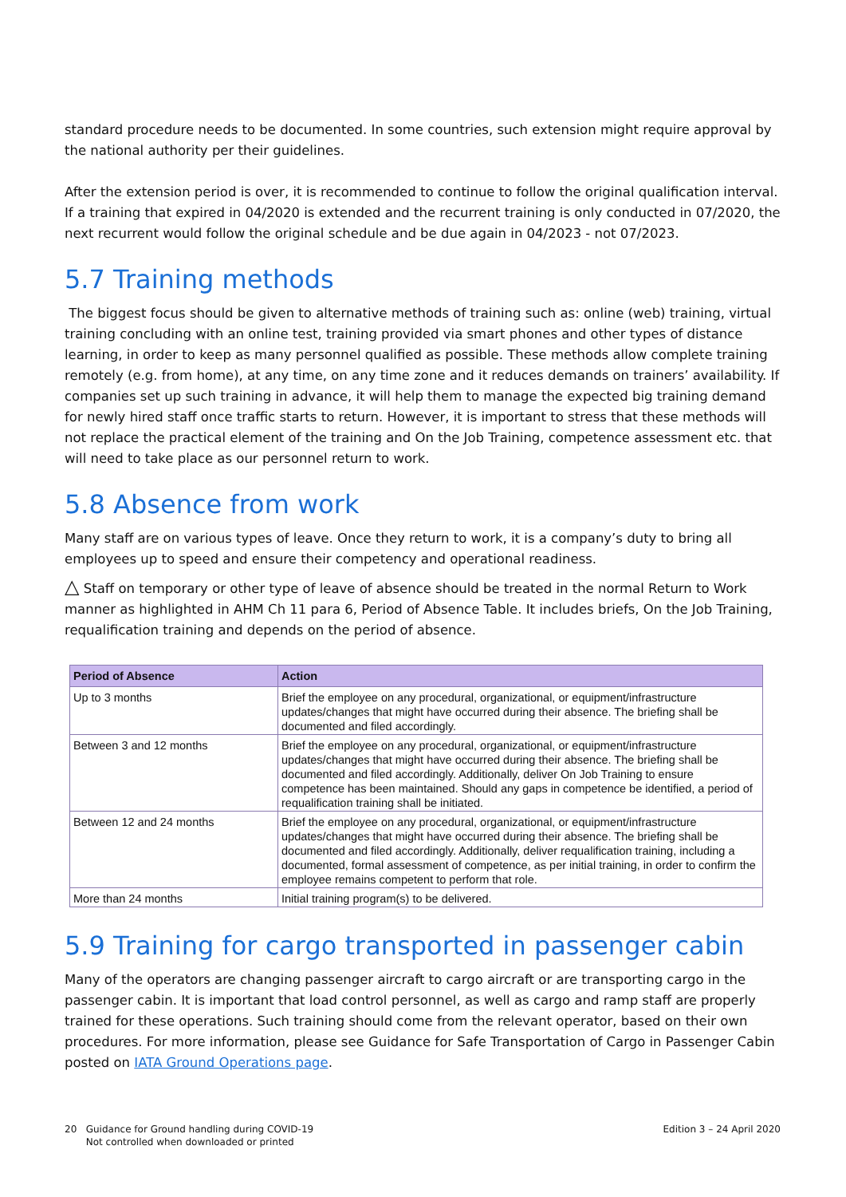standard procedure needs to be documented. In some countries, such extension might require approval by the national authority per their guidelines.
After the extension period is over, it is recommended to continue to follow the original qualification interval. If a training that expired in 04/2020 is extended and the recurrent training is only conducted in 07/2020, the next recurrent would follow the original schedule and be due again in 04/2023 - not 07/2023.
5.7 Training methods
The biggest focus should be given to alternative methods of training such as: online (web) training, virtual training concluding with an online test, training provided via smart phones and other types of distance learning, in order to keep as many personnel qualified as possible. These methods allow complete training remotely (e.g. from home), at any time, on any time zone and it reduces demands on trainers’ availability. If companies set up such training in advance, it will help them to manage the expected big training demand for newly hired staff once traffic starts to return. However, it is important to stress that these methods will not replace the practical element of the training and On the Job Training, competence assessment etc. that will need to take place as our personnel return to work.
5.8 Absence from work
Many staff are on various types of leave. Once they return to work, it is a company’s duty to bring all employees up to speed and ensure their competency and operational readiness.
△ Staff on temporary or other type of leave of absence should be treated in the normal Return to Work manner as highlighted in AHM Ch 11 para 6, Period of Absence Table. It includes briefs, On the Job Training, requalification training and depends on the period of absence.
| Period of Absence | Action |
| --- | --- |
| Up to 3 months | Brief the employee on any procedural, organizational, or equipment/infrastructure updates/changes that might have occurred during their absence. The briefing shall be documented and filed accordingly. |
| Between 3 and 12 months | Brief the employee on any procedural, organizational, or equipment/infrastructure updates/changes that might have occurred during their absence. The briefing shall be documented and filed accordingly. Additionally, deliver On Job Training to ensure competence has been maintained. Should any gaps in competence be identified, a period of requalification training shall be initiated. |
| Between 12 and 24 months | Brief the employee on any procedural, organizational, or equipment/infrastructure updates/changes that might have occurred during their absence. The briefing shall be documented and filed accordingly. Additionally, deliver requalification training, including a documented, formal assessment of competence, as per initial training, in order to confirm the employee remains competent to perform that role. |
| More than 24 months | Initial training program(s) to be delivered. |
5.9 Training for cargo transported in passenger cabin
Many of the operators are changing passenger aircraft to cargo aircraft or are transporting cargo in the passenger cabin. It is important that load control personnel, as well as cargo and ramp staff are properly trained for these operations. Such training should come from the relevant operator, based on their own procedures. For more information, please see Guidance for Safe Transportation of Cargo in Passenger Cabin posted on IATA Ground Operations page.
20 Guidance for Ground handling during COVID-19
Not controlled when downloaded or printed
Edition 3 – 24 April 2020